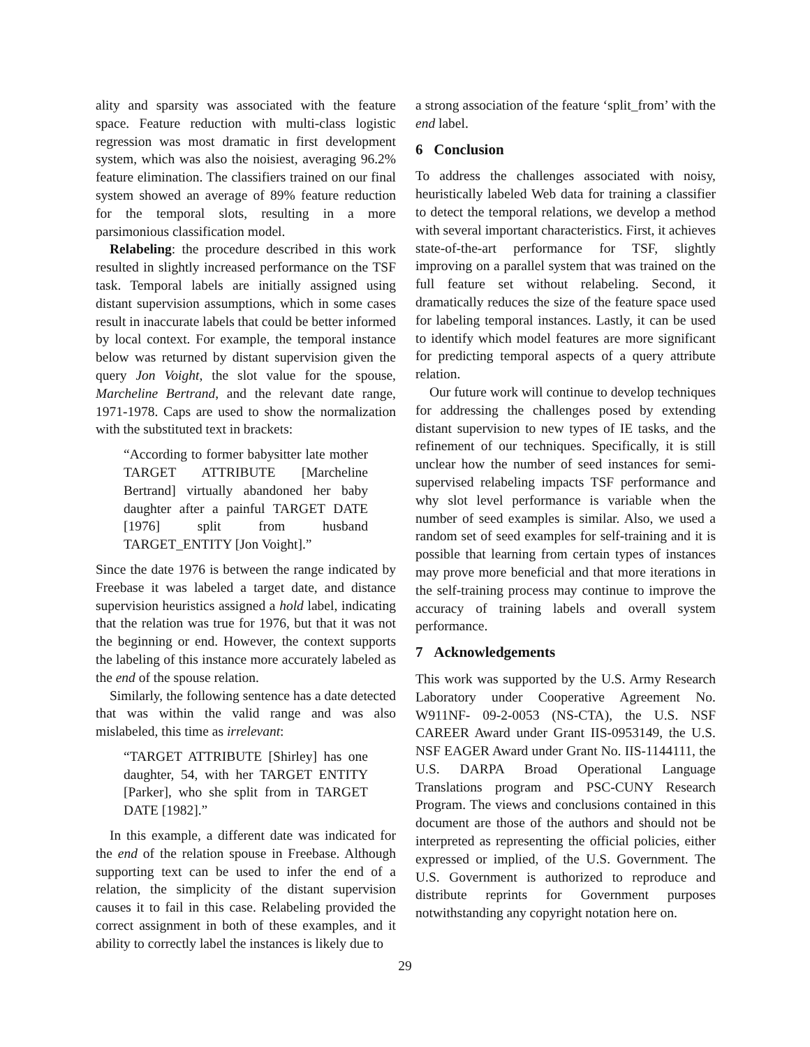ality and sparsity was associated with the feature space. Feature reduction with multi-class logistic regression was most dramatic in first development system, which was also the noisiest, averaging 96.2% feature elimination. The classifiers trained on our final system showed an average of 89% feature reduction for the temporal slots, resulting in a more parsimonious classification model.
Relabeling: the procedure described in this work resulted in slightly increased performance on the TSF task. Temporal labels are initially assigned using distant supervision assumptions, which in some cases result in inaccurate labels that could be better informed by local context. For example, the temporal instance below was returned by distant supervision given the query Jon Voight, the slot value for the spouse, Marcheline Bertrand, and the relevant date range, 1971-1978. Caps are used to show the normalization with the substituted text in brackets:
“According to former babysitter late mother TARGET ATTRIBUTE [Marcheline Bertrand] virtually abandoned her baby daughter after a painful TARGET DATE [1976] split from husband TARGET_ENTITY [Jon Voight].”
Since the date 1976 is between the range indicated by Freebase it was labeled a target date, and distance supervision heuristics assigned a hold label, indicating that the relation was true for 1976, but that it was not the beginning or end. However, the context supports the labeling of this instance more accurately labeled as the end of the spouse relation.
Similarly, the following sentence has a date detected that was within the valid range and was also mislabeled, this time as irrelevant:
“TARGET ATTRIBUTE [Shirley] has one daughter, 54, with her TARGET ENTITY [Parker], who she split from in TARGET DATE [1982].”
In this example, a different date was indicated for the end of the relation spouse in Freebase. Although supporting text can be used to infer the end of a relation, the simplicity of the distant supervision causes it to fail in this case. Relabeling provided the correct assignment in both of these examples, and it ability to correctly label the instances is likely due to
a strong association of the feature ‘split_from’ with the end label.
6 Conclusion
To address the challenges associated with noisy, heuristically labeled Web data for training a classifier to detect the temporal relations, we develop a method with several important characteristics. First, it achieves state-of-the-art performance for TSF, slightly improving on a parallel system that was trained on the full feature set without relabeling. Second, it dramatically reduces the size of the feature space used for labeling temporal instances. Lastly, it can be used to identify which model features are more significant for predicting temporal aspects of a query attribute relation.
Our future work will continue to develop techniques for addressing the challenges posed by extending distant supervision to new types of IE tasks, and the refinement of our techniques. Specifically, it is still unclear how the number of seed instances for semi-supervised relabeling impacts TSF performance and why slot level performance is variable when the number of seed examples is similar. Also, we used a random set of seed examples for self-training and it is possible that learning from certain types of instances may prove more beneficial and that more iterations in the self-training process may continue to improve the accuracy of training labels and overall system performance.
7 Acknowledgements
This work was supported by the U.S. Army Research Laboratory under Cooperative Agreement No. W911NF- 09-2-0053 (NS-CTA), the U.S. NSF CAREER Award under Grant IIS-0953149, the U.S. NSF EAGER Award under Grant No. IIS-1144111, the U.S. DARPA Broad Operational Language Translations program and PSC-CUNY Research Program. The views and conclusions contained in this document are those of the authors and should not be interpreted as representing the official policies, either expressed or implied, of the U.S. Government. The U.S. Government is authorized to reproduce and distribute reprints for Government purposes notwithstanding any copyright notation here on.
29